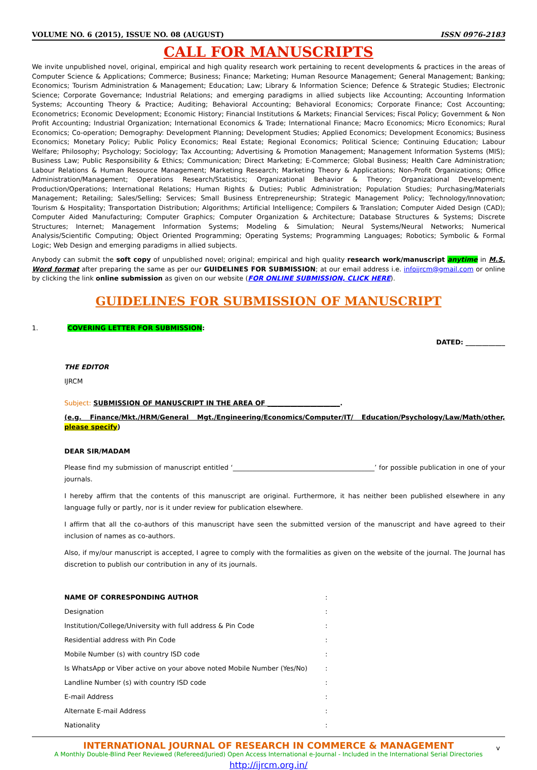VOLUME NO. 6 (2015), ISSUE NO. 08 (AUGUST) ISSN 0976-2183
CALL FOR MANUSCRIPTS
We invite unpublished novel, original, empirical and high quality research work pertaining to recent developments & practices in the areas of Computer Science & Applications; Commerce; Business; Finance; Marketing; Human Resource Management; General Management; Banking; Economics; Tourism Administration & Management; Education; Law; Library & Information Science; Defence & Strategic Studies; Electronic Science; Corporate Governance; Industrial Relations; and emerging paradigms in allied subjects like Accounting; Accounting Information Systems; Accounting Theory & Practice; Auditing; Behavioral Accounting; Behavioral Economics; Corporate Finance; Cost Accounting; Econometrics; Economic Development; Economic History; Financial Institutions & Markets; Financial Services; Fiscal Policy; Government & Non Profit Accounting; Industrial Organization; International Economics & Trade; International Finance; Macro Economics; Micro Economics; Rural Economics; Co-operation; Demography: Development Planning; Development Studies; Applied Economics; Development Economics; Business Economics; Monetary Policy; Public Policy Economics; Real Estate; Regional Economics; Political Science; Continuing Education; Labour Welfare; Philosophy; Psychology; Sociology; Tax Accounting; Advertising & Promotion Management; Management Information Systems (MIS); Business Law; Public Responsibility & Ethics; Communication; Direct Marketing; E-Commerce; Global Business; Health Care Administration; Labour Relations & Human Resource Management; Marketing Research; Marketing Theory & Applications; Non-Profit Organizations; Office Administration/Management; Operations Research/Statistics; Organizational Behavior & Theory; Organizational Development; Production/Operations; International Relations; Human Rights & Duties; Public Administration; Population Studies; Purchasing/Materials Management; Retailing; Sales/Selling; Services; Small Business Entrepreneurship; Strategic Management Policy; Technology/Innovation; Tourism & Hospitality; Transportation Distribution; Algorithms; Artificial Intelligence; Compilers & Translation; Computer Aided Design (CAD); Computer Aided Manufacturing; Computer Graphics; Computer Organization & Architecture; Database Structures & Systems; Discrete Structures; Internet; Management Information Systems; Modeling & Simulation; Neural Systems/Neural Networks; Numerical Analysis/Scientific Computing; Object Oriented Programming; Operating Systems; Programming Languages; Robotics; Symbolic & Formal Logic; Web Design and emerging paradigms in allied subjects.
Anybody can submit the soft copy of unpublished novel; original; empirical and high quality research work/manuscript anytime in M.S. Word format after preparing the same as per our GUIDELINES FOR SUBMISSION; at our email address i.e. infoijrcm@gmail.com or online by clicking the link online submission as given on our website (FOR ONLINE SUBMISSION, CLICK HERE).
GUIDELINES FOR SUBMISSION OF MANUSCRIPT
1. COVERING LETTER FOR SUBMISSION:
DATED: ____________
THE EDITOR
IJRCM
Subject: SUBMISSION OF MANUSCRIPT IN THE AREA OF ______________________.
(e.g. Finance/Mkt./HRM/General Mgt./Engineering/Economics/Computer/IT/ Education/Psychology/Law/Math/other, please specify)
DEAR SIR/MADAM
Please find my submission of manuscript entitled ‘___________________________________________’ for possible publication in one of your journals.
I hereby affirm that the contents of this manuscript are original. Furthermore, it has neither been published elsewhere in any language fully or partly, nor is it under review for publication elsewhere.
I affirm that all the co-authors of this manuscript have seen the submitted version of the manuscript and have agreed to their inclusion of names as co-authors.
Also, if my/our manuscript is accepted, I agree to comply with the formalities as given on the website of the journal. The Journal has discretion to publish our contribution in any of its journals.
NAME OF CORRESPONDING AUTHOR:
Designation:
Institution/College/University with full address & Pin Code:
Residential address with Pin Code:
Mobile Number (s) with country ISD code:
Is WhatsApp or Viber active on your above noted Mobile Number (Yes/No):
Landline Number (s) with country ISD code:
E-mail Address:
Alternate E-mail Address:
Nationality:
INTERNATIONAL JOURNAL OF RESEARCH IN COMMERCE & MANAGEMENT
A Monthly Double-Blind Peer Reviewed (Refereed/Juried) Open Access International e-Journal - Included in the International Serial Directories
http://ijrcm.org.in/
v